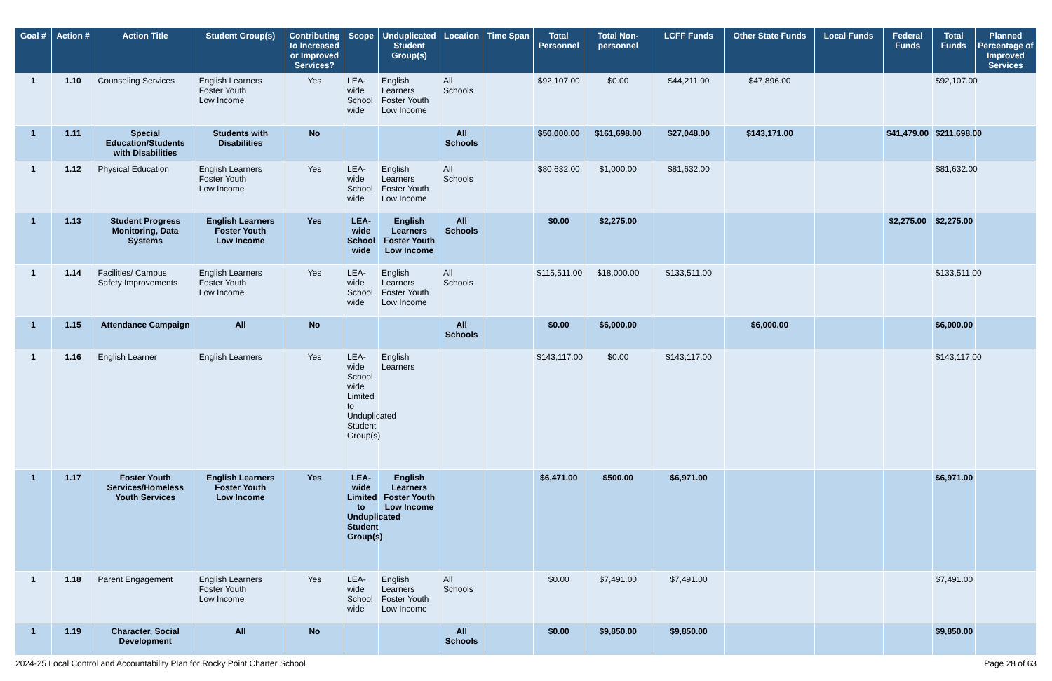| Goal # | Action # | Action Title | Student Group(s) | Contributing to Increased or Improved Services? | Scope | Unduplicated Student Group(s) | Location | Time Span | Total Personnel | Total Non-personnel | LCFF Funds | Other State Funds | Local Funds | Federal Funds | Total Funds | Planned Percentage of Improved Services |
| --- | --- | --- | --- | --- | --- | --- | --- | --- | --- | --- | --- | --- | --- | --- | --- | --- |
| 1 | 1.10 | Counseling Services | English Learners Foster Youth Low Income | Yes | LEA-wide School wide | English Learners Foster Youth Low Income | All Schools | | $92,107.00 | $0.00 | $44,211.00 | $47,896.00 | | | $92,107.00 | |
| 1 | 1.11 | Special Education/Students with Disabilities | Students with Disabilities | No | | | All Schools | | $50,000.00 | $161,698.00 | $27,048.00 | $143,171.00 | | $41,479.00 | $211,698.00 | |
| 1 | 1.12 | Physical Education | English Learners Foster Youth Low Income | Yes | LEA-wide School wide | English Learners Foster Youth Low Income | All Schools | | $80,632.00 | $1,000.00 | $81,632.00 | | | | $81,632.00 | |
| 1 | 1.13 | Student Progress Monitoring, Data Systems | English Learners Foster Youth Low Income | Yes | LEA-wide School wide | English Learners Foster Youth Low Income | All Schools | | $0.00 | $2,275.00 | | | | $2,275.00 | $2,275.00 | |
| 1 | 1.14 | Facilities/ Campus Safety Improvements | English Learners Foster Youth Low Income | Yes | LEA-wide School wide | English Learners Foster Youth Low Income | All Schools | | $115,511.00 | $18,000.00 | $133,511.00 | | | | $133,511.00 | |
| 1 | 1.15 | Attendance Campaign | All | No | | | All Schools | | $0.00 | $6,000.00 | | $6,000.00 | | | $6,000.00 | |
| 1 | 1.16 | English Learner | English Learners | Yes | LEA-wide School wide Limited to Unduplicated Student Group(s) | English Learners | | | $143,117.00 | $0.00 | $143,117.00 | | | | $143,117.00 | |
| 1 | 1.17 | Foster Youth Services/Homeless Youth Services | English Learners Foster Youth Low Income | Yes | LEA-wide Limited to Unduplicated Student Group(s) | English Learners Foster Youth Low Income | | | $6,471.00 | $500.00 | $6,971.00 | | | | $6,971.00 | |
| 1 | 1.18 | Parent Engagement | English Learners Foster Youth Low Income | Yes | LEA-wide School wide | English Learners Foster Youth Low Income | All Schools | | $0.00 | $7,491.00 | $7,491.00 | | | | $7,491.00 | |
| 1 | 1.19 | Character, Social Development | All | No | | | All Schools | | $0.00 | $9,850.00 | $9,850.00 | | | | $9,850.00 | |
2024-25 Local Control and Accountability Plan for Rocky Point Charter School Page 28 of 63